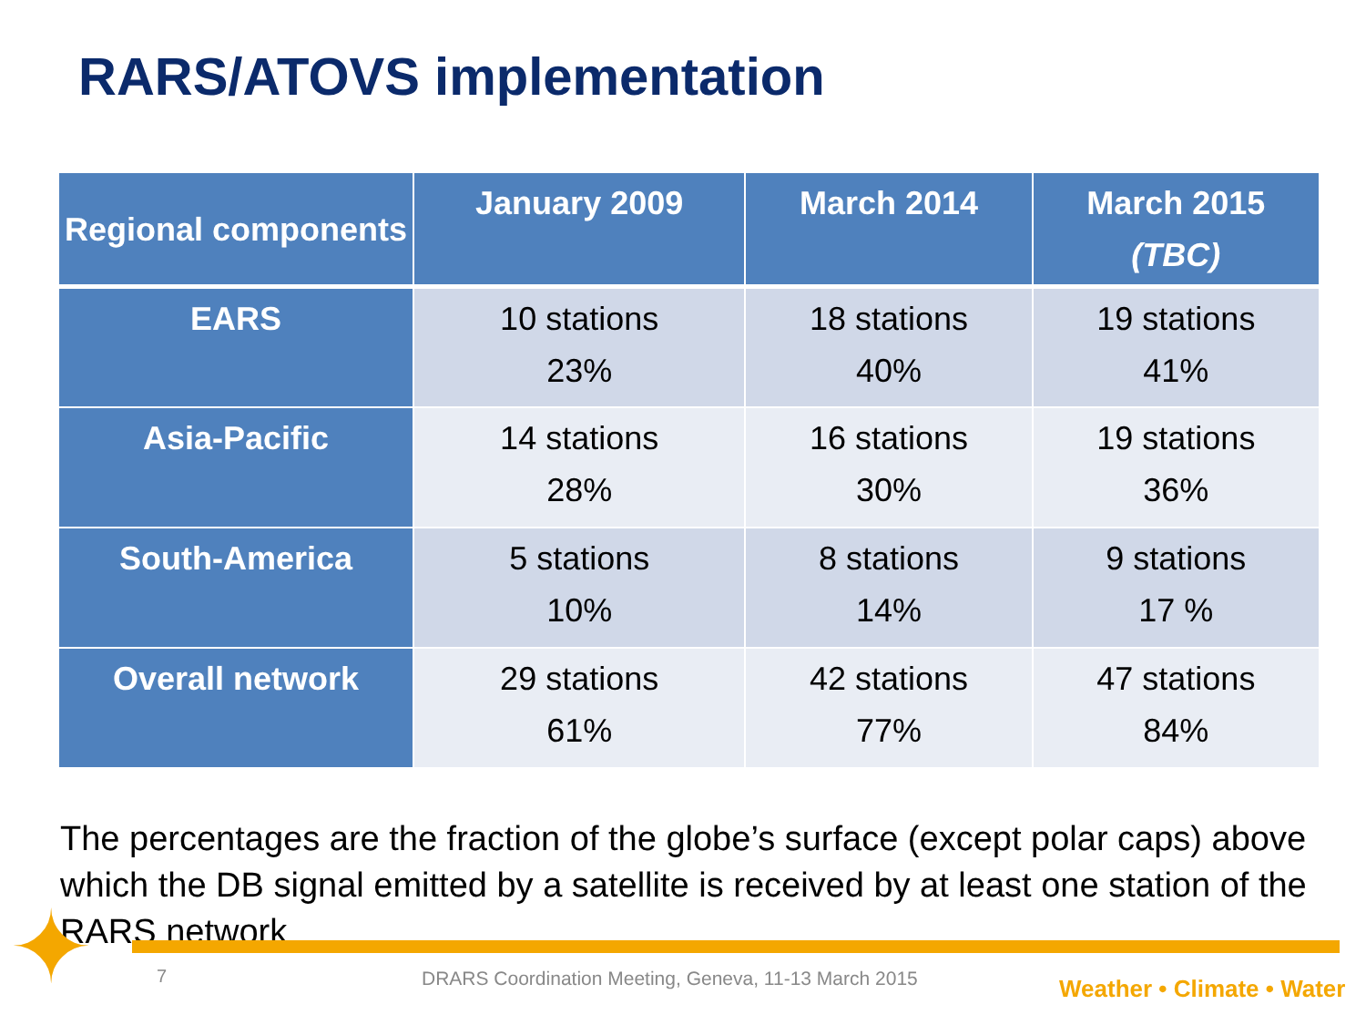RARS/ATOVS implementation
| Regional components | January 2009 | March 2014 | March 2015 (TBC) |
| --- | --- | --- | --- |
| EARS | 10 stations 23% | 18 stations 40% | 19 stations 41% |
| Asia-Pacific | 14 stations 28% | 16 stations 30% | 19 stations 36% |
| South-America | 5 stations 10% | 8 stations 14% | 9 stations 17 % |
| Overall network | 29 stations 61% | 42 stations 77% | 47 stations 84% |
The percentages are the fraction of the globe’s surface (except polar caps) above which the DB signal emitted by a satellite is received by at least one station of the RARS network
✦ 7
DRARS Coordination Meeting, Geneva, 11-13 March 2015
Weather • Climate • Water